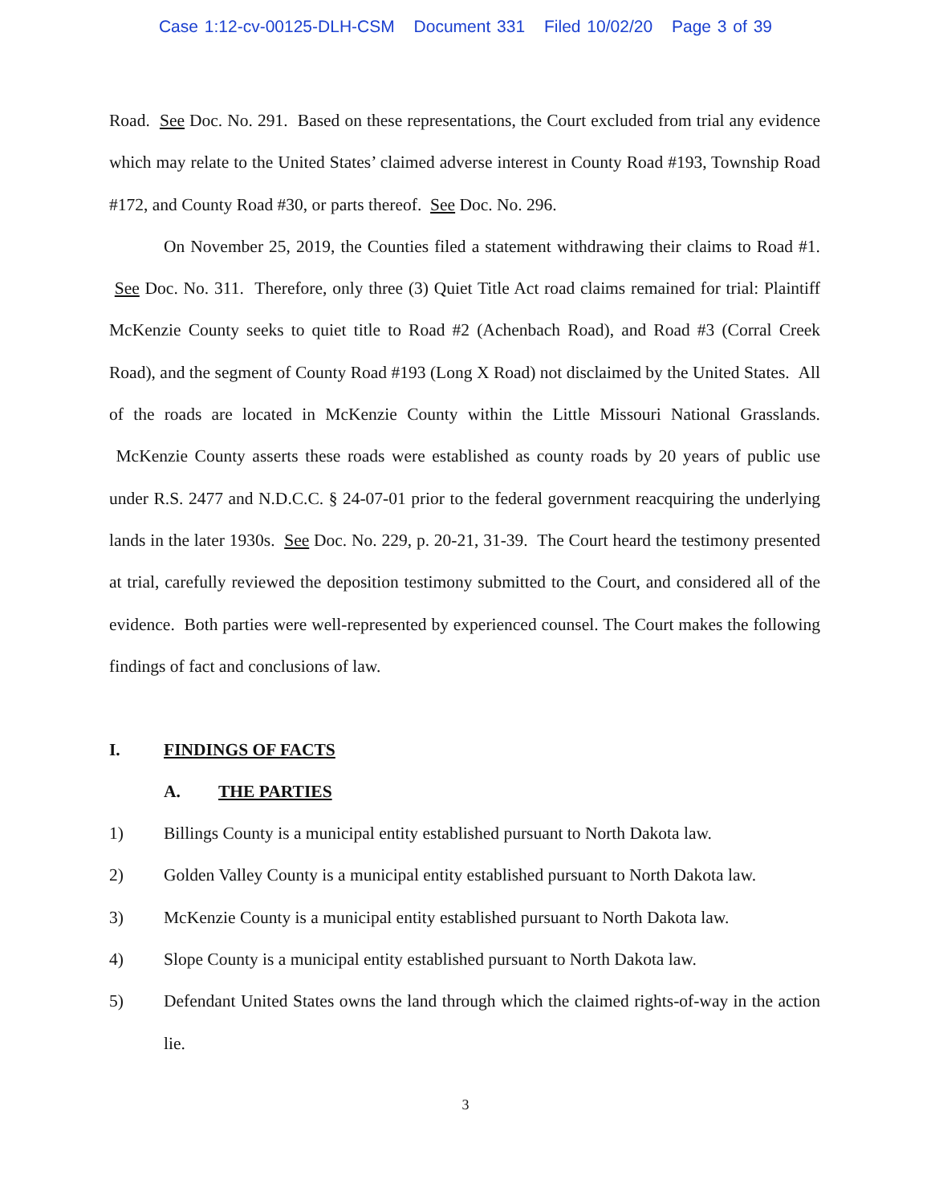Case 1:12-cv-00125-DLH-CSM Document 331 Filed 10/02/20 Page 3 of 39
Road. See Doc. No. 291. Based on these representations, the Court excluded from trial any evidence which may relate to the United States’ claimed adverse interest in County Road #193, Township Road #172, and County Road #30, or parts thereof. See Doc. No. 296.
On November 25, 2019, the Counties filed a statement withdrawing their claims to Road #1. See Doc. No. 311. Therefore, only three (3) Quiet Title Act road claims remained for trial: Plaintiff McKenzie County seeks to quiet title to Road #2 (Achenbach Road), and Road #3 (Corral Creek Road), and the segment of County Road #193 (Long X Road) not disclaimed by the United States. All of the roads are located in McKenzie County within the Little Missouri National Grasslands. McKenzie County asserts these roads were established as county roads by 20 years of public use under R.S. 2477 and N.D.C.C. § 24-07-01 prior to the federal government reacquiring the underlying lands in the later 1930s. See Doc. No. 229, p. 20-21, 31-39. The Court heard the testimony presented at trial, carefully reviewed the deposition testimony submitted to the Court, and considered all of the evidence. Both parties were well-represented by experienced counsel. The Court makes the following findings of fact and conclusions of law.
I. FINDINGS OF FACTS
A. THE PARTIES
1) Billings County is a municipal entity established pursuant to North Dakota law.
2) Golden Valley County is a municipal entity established pursuant to North Dakota law.
3) McKenzie County is a municipal entity established pursuant to North Dakota law.
4) Slope County is a municipal entity established pursuant to North Dakota law.
5) Defendant United States owns the land through which the claimed rights-of-way in the action lie.
3